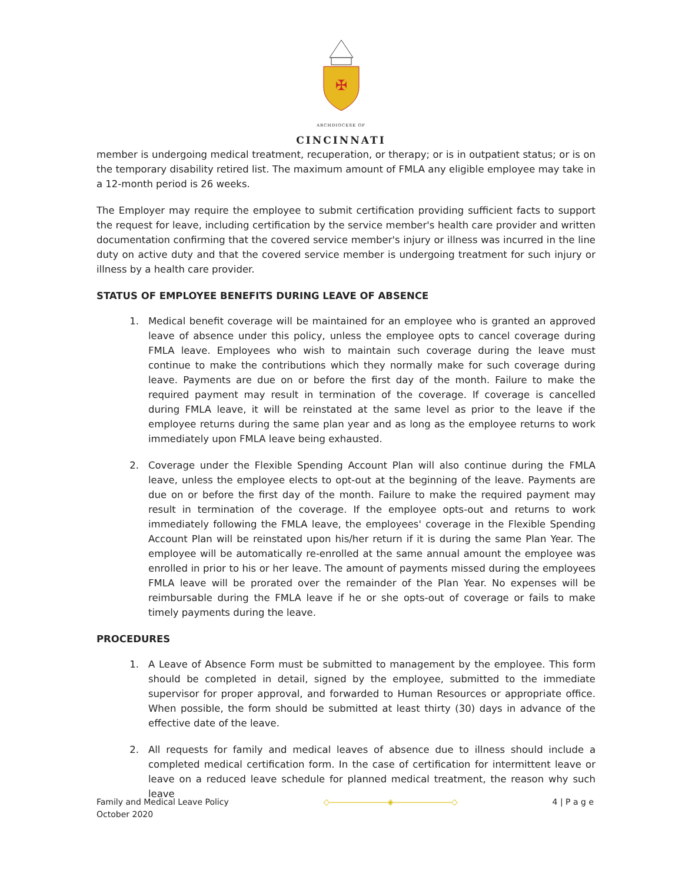✠
ARCHDIOCESE OF
CINCINNATI
member is undergoing medical treatment, recuperation, or therapy; or is in outpatient status; or is on the temporary disability retired list. The maximum amount of FMLA any eligible employee may take in a 12-month period is 26 weeks.
The Employer may require the employee to submit certification providing sufficient facts to support the request for leave, including certification by the service member's health care provider and written documentation confirming that the covered service member's injury or illness was incurred in the line duty on active duty and that the covered service member is undergoing treatment for such injury or illness by a health care provider.
STATUS OF EMPLOYEE BENEFITS DURING LEAVE OF ABSENCE
1. Medical benefit coverage will be maintained for an employee who is granted an approved leave of absence under this policy, unless the employee opts to cancel coverage during FMLA leave. Employees who wish to maintain such coverage during the leave must continue to make the contributions which they normally make for such coverage during leave. Payments are due on or before the first day of the month. Failure to make the required payment may result in termination of the coverage. If coverage is cancelled during FMLA leave, it will be reinstated at the same level as prior to the leave if the employee returns during the same plan year and as long as the employee returns to work immediately upon FMLA leave being exhausted.
2. Coverage under the Flexible Spending Account Plan will also continue during the FMLA leave, unless the employee elects to opt-out at the beginning of the leave. Payments are due on or before the first day of the month. Failure to make the required payment may result in termination of the coverage. If the employee opts-out and returns to work immediately following the FMLA leave, the employees' coverage in the Flexible Spending Account Plan will be reinstated upon his/her return if it is during the same Plan Year. The employee will be automatically re-enrolled at the same annual amount the employee was enrolled in prior to his or her leave. The amount of payments missed during the employees FMLA leave will be prorated over the remainder of the Plan Year. No expenses will be reimbursable during the FMLA leave if he or she opts-out of coverage or fails to make timely payments during the leave.
PROCEDURES
1. A Leave of Absence Form must be submitted to management by the employee. This form should be completed in detail, signed by the employee, submitted to the immediate supervisor for proper approval, and forwarded to Human Resources or appropriate office. When possible, the form should be submitted at least thirty (30) days in advance of the effective date of the leave.
2. All requests for family and medical leaves of absence due to illness should include a completed medical certification form. In the case of certification for intermittent leave or leave on a reduced leave schedule for planned medical treatment, the reason why such leave
Family and Medical Leave Policy
October 2020
◇―――――――◈―――――――◇ 4 | P a g e